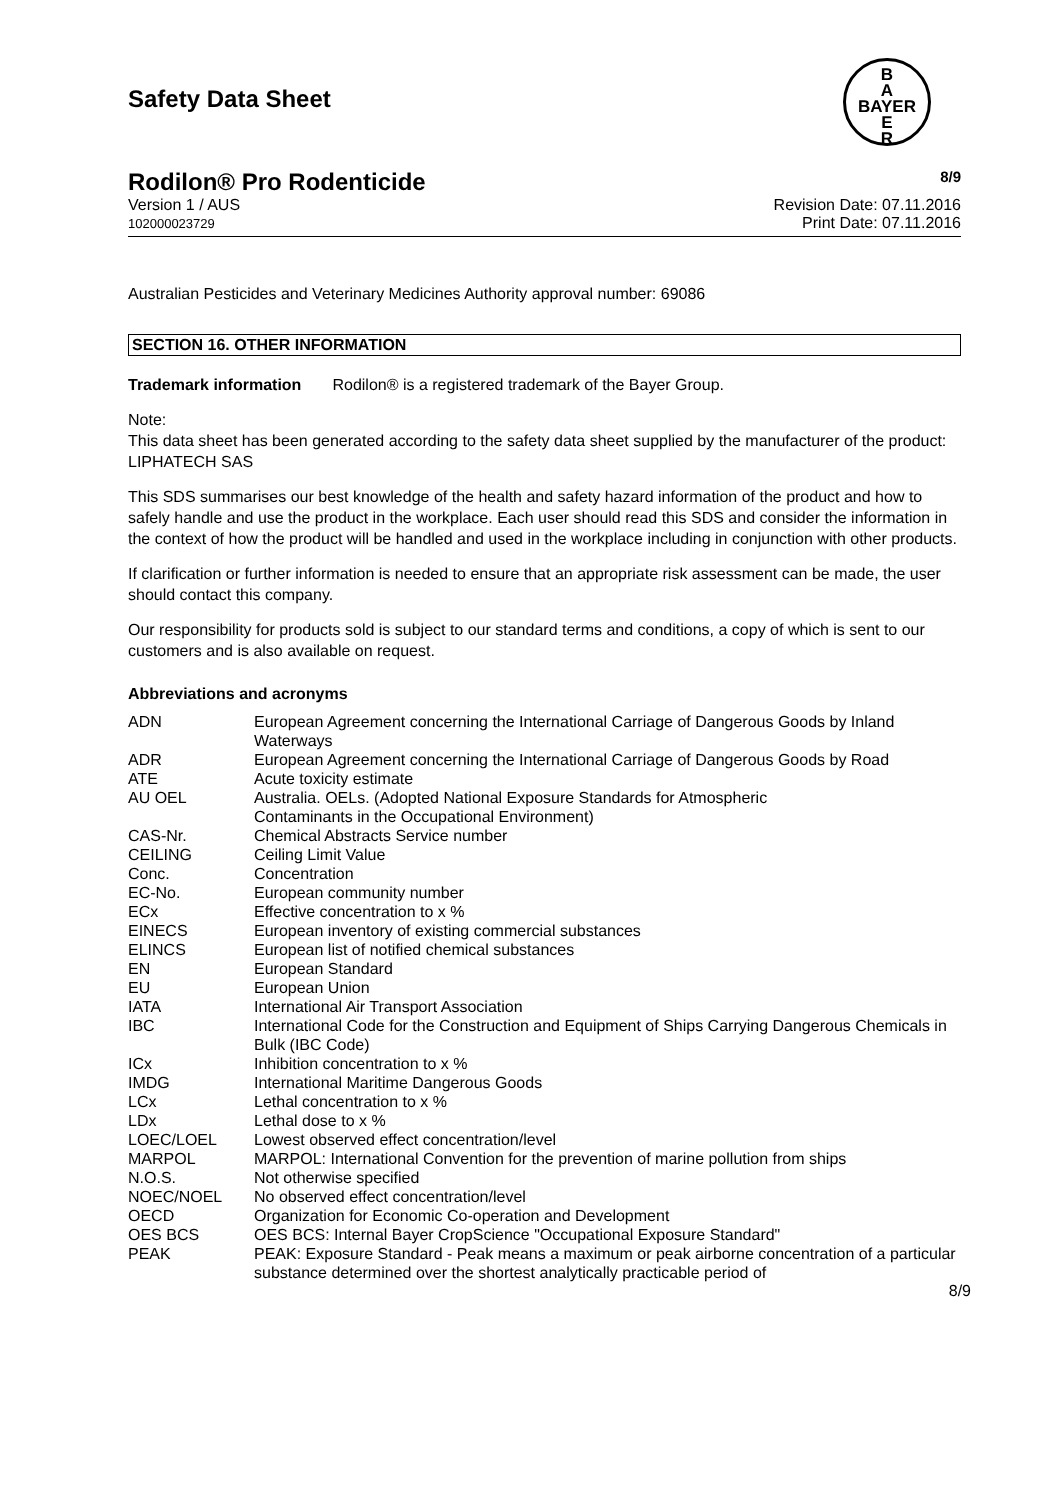Safety Data Sheet
B
A
BAYER
E
R
Rodilon® Pro Rodenticide 8/9
Version 1 / AUS
102000023729
Revision Date: 07.11.2016
Print Date: 07.11.2016
Australian Pesticides and Veterinary Medicines Authority approval number: 69086
SECTION 16. OTHER INFORMATION
Trademark information Rodilon® is a registered trademark of the Bayer Group.
Note:
This data sheet has been generated according to the safety data sheet supplied by the manufacturer of the product:
LIPHATECH SAS
This SDS summarises our best knowledge of the health and safety hazard information of the product and how to safely handle and use the product in the workplace. Each user should read this SDS and consider the information in the context of how the product will be handled and used in the workplace including in conjunction with other products.
If clarification or further information is needed to ensure that an appropriate risk assessment can be made, the user should contact this company.
Our responsibility for products sold is subject to our standard terms and conditions, a copy of which is sent to our customers and is also available on request.
Abbreviations and acronyms
| ADN | European Agreement concerning the International Carriage of Dangerous Goods by Inland Waterways |
| ADR | European Agreement concerning the International Carriage of Dangerous Goods by Road |
| ATE | Acute toxicity estimate |
| AU OEL | Australia. OELs. (Adopted National Exposure Standards for Atmospheric Contaminants in the Occupational Environment) |
| CAS-Nr. | Chemical Abstracts Service number |
| CEILING | Ceiling Limit Value |
| Conc. | Concentration |
| EC-No. | European community number |
| ECx | Effective concentration to x % |
| EINECS | European inventory of existing commercial substances |
| ELINCS | European list of notified chemical substances |
| EN | European Standard |
| EU | European Union |
| IATA | International Air Transport Association |
| IBC | International Code for the Construction and Equipment of Ships Carrying Dangerous Chemicals in Bulk (IBC Code) |
| ICx | Inhibition concentration to x % |
| IMDG | International Maritime Dangerous Goods |
| LCx | Lethal concentration to x % |
| LDx | Lethal dose to x % |
| LOEC/LOEL | Lowest observed effect concentration/level |
| MARPOL | MARPOL: International Convention for the prevention of marine pollution from ships |
| N.O.S. | Not otherwise specified |
| NOEC/NOEL | No observed effect concentration/level |
| OECD | Organization for Economic Co-operation and Development |
| OES BCS | OES BCS: Internal Bayer CropScience "Occupational Exposure Standard" |
| PEAK | PEAK: Exposure Standard - Peak means a maximum or peak airborne concentration of a particular substance determined over the shortest analytically practicable period of |
8/9